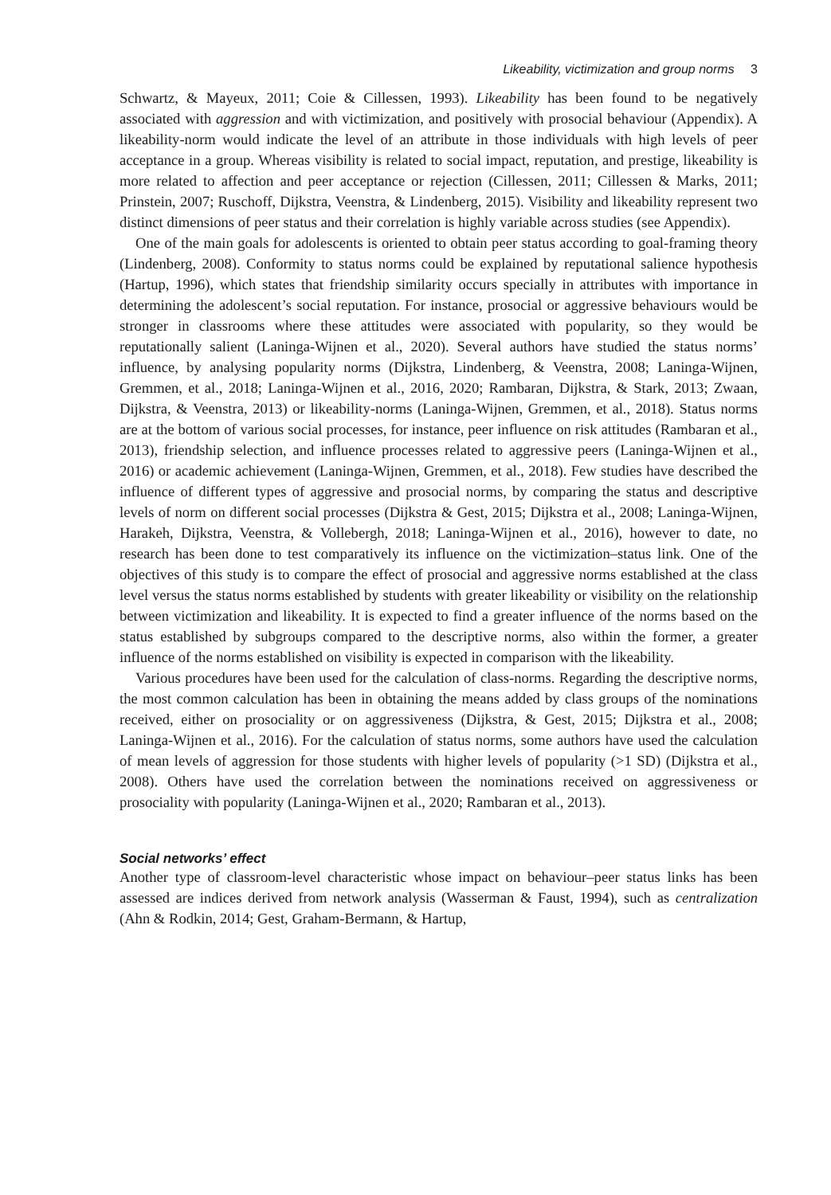Likeability, victimization and group norms 3
Schwartz, & Mayeux, 2011; Coie & Cillessen, 1993). Likeability has been found to be negatively associated with aggression and with victimization, and positively with prosocial behaviour (Appendix). A likeability-norm would indicate the level of an attribute in those individuals with high levels of peer acceptance in a group. Whereas visibility is related to social impact, reputation, and prestige, likeability is more related to affection and peer acceptance or rejection (Cillessen, 2011; Cillessen & Marks, 2011; Prinstein, 2007; Ruschoff, Dijkstra, Veenstra, & Lindenberg, 2015). Visibility and likeability represent two distinct dimensions of peer status and their correlation is highly variable across studies (see Appendix).
One of the main goals for adolescents is oriented to obtain peer status according to goal-framing theory (Lindenberg, 2008). Conformity to status norms could be explained by reputational salience hypothesis (Hartup, 1996), which states that friendship similarity occurs specially in attributes with importance in determining the adolescent’s social reputation. For instance, prosocial or aggressive behaviours would be stronger in classrooms where these attitudes were associated with popularity, so they would be reputationally salient (Laninga-Wijnen et al., 2020). Several authors have studied the status norms’ influence, by analysing popularity norms (Dijkstra, Lindenberg, & Veenstra, 2008; Laninga-Wijnen, Gremmen, et al., 2018; Laninga-Wijnen et al., 2016, 2020; Rambaran, Dijkstra, & Stark, 2013; Zwaan, Dijkstra, & Veenstra, 2013) or likeability-norms (Laninga-Wijnen, Gremmen, et al., 2018). Status norms are at the bottom of various social processes, for instance, peer influence on risk attitudes (Rambaran et al., 2013), friendship selection, and influence processes related to aggressive peers (Laninga-Wijnen et al., 2016) or academic achievement (Laninga-Wijnen, Gremmen, et al., 2018). Few studies have described the influence of different types of aggressive and prosocial norms, by comparing the status and descriptive levels of norm on different social processes (Dijkstra & Gest, 2015; Dijkstra et al., 2008; Laninga-Wijnen, Harakeh, Dijkstra, Veenstra, & Vollebergh, 2018; Laninga-Wijnen et al., 2016), however to date, no research has been done to test comparatively its influence on the victimization–status link. One of the objectives of this study is to compare the effect of prosocial and aggressive norms established at the class level versus the status norms established by students with greater likeability or visibility on the relationship between victimization and likeability. It is expected to find a greater influence of the norms based on the status established by subgroups compared to the descriptive norms, also within the former, a greater influence of the norms established on visibility is expected in comparison with the likeability.
Various procedures have been used for the calculation of class-norms. Regarding the descriptive norms, the most common calculation has been in obtaining the means added by class groups of the nominations received, either on prosociality or on aggressiveness (Dijkstra, & Gest, 2015; Dijkstra et al., 2008; Laninga-Wijnen et al., 2016). For the calculation of status norms, some authors have used the calculation of mean levels of aggression for those students with higher levels of popularity (>1 SD) (Dijkstra et al., 2008). Others have used the correlation between the nominations received on aggressiveness or prosociality with popularity (Laninga-Wijnen et al., 2020; Rambaran et al., 2013).
Social networks’ effect
Another type of classroom-level characteristic whose impact on behaviour–peer status links has been assessed are indices derived from network analysis (Wasserman & Faust, 1994), such as centralization (Ahn & Rodkin, 2014; Gest, Graham-Bermann, & Hartup,